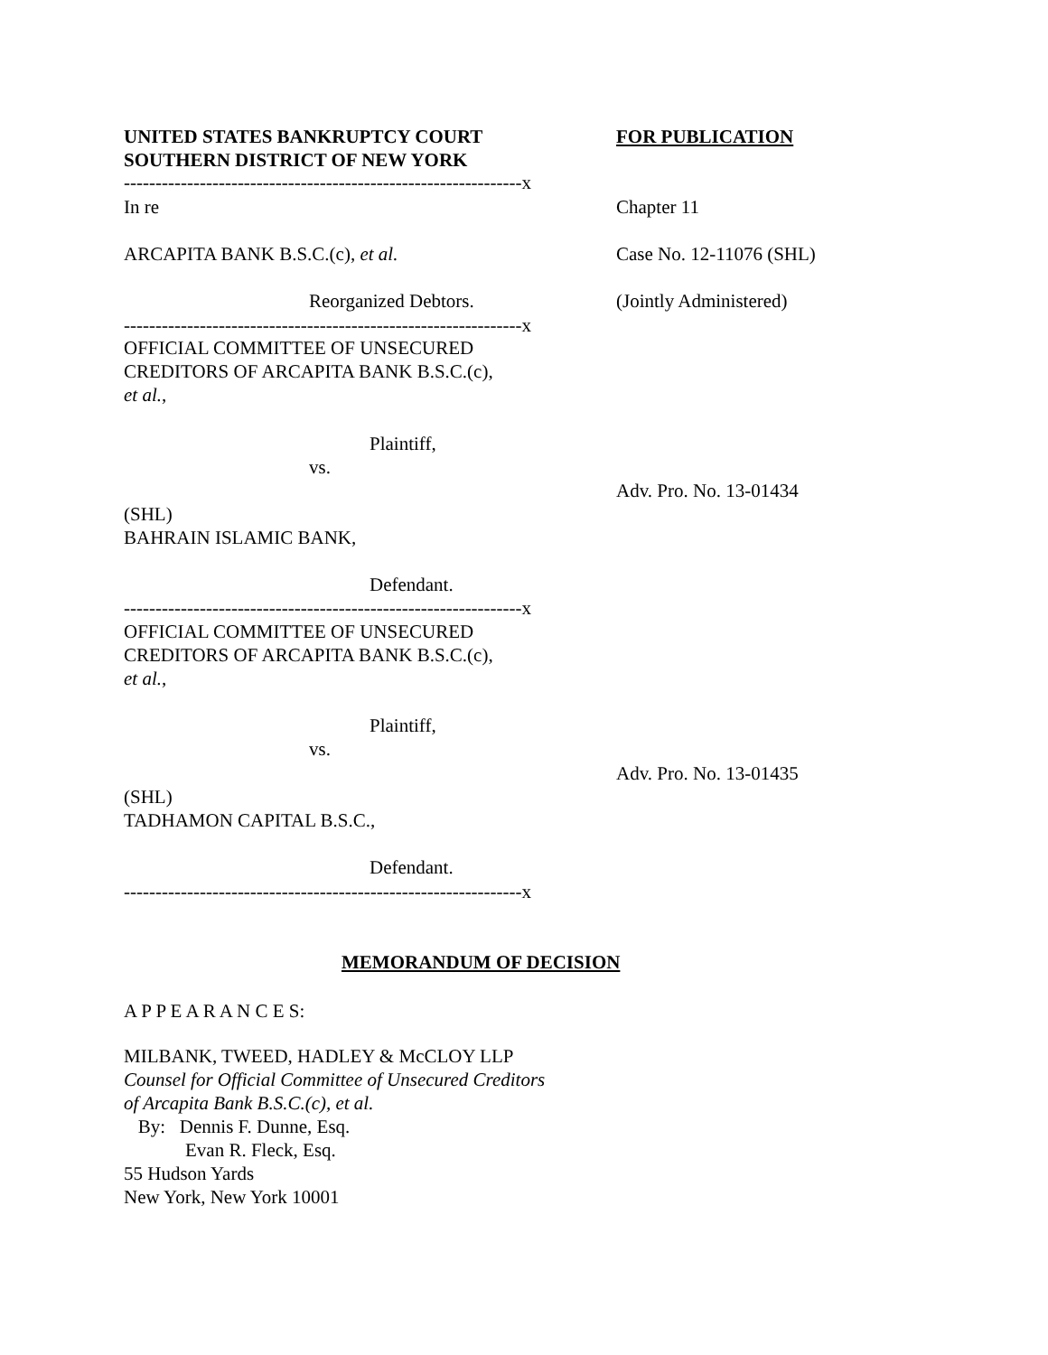UNITED STATES BANKRUPTCY COURT
SOUTHERN DISTRICT OF NEW YORK
FOR PUBLICATION
---------------------------------------------------------------x
In re Chapter 11
ARCAPITA BANK B.S.C.(c), et al. Case No. 12-11076 (SHL)
Reorganized Debtors. (Jointly Administered)
---------------------------------------------------------------x
OFFICIAL COMMITTEE OF UNSECURED
CREDITORS OF ARCAPITA BANK B.S.C.(c),
et al.,
Plaintiff,
vs.
Adv. Pro. No. 13-01434
(SHL)
BAHRAIN ISLAMIC BANK,
Defendant.
---------------------------------------------------------------x
OFFICIAL COMMITTEE OF UNSECURED
CREDITORS OF ARCAPITA BANK B.S.C.(c),
et al.,
Plaintiff,
vs.
Adv. Pro. No. 13-01435
(SHL)
TADHAMON CAPITAL B.S.C.,
Defendant.
---------------------------------------------------------------x
MEMORANDUM OF DECISION
A P P E A R A N C E S:
MILBANK, TWEED, HADLEY & McCLOY LLP
Counsel for Official Committee of Unsecured Creditors
of Arcapita Bank B.S.C.(c), et al.
By: Dennis F. Dunne, Esq.
Evan R. Fleck, Esq.
55 Hudson Yards
New York, New York 10001